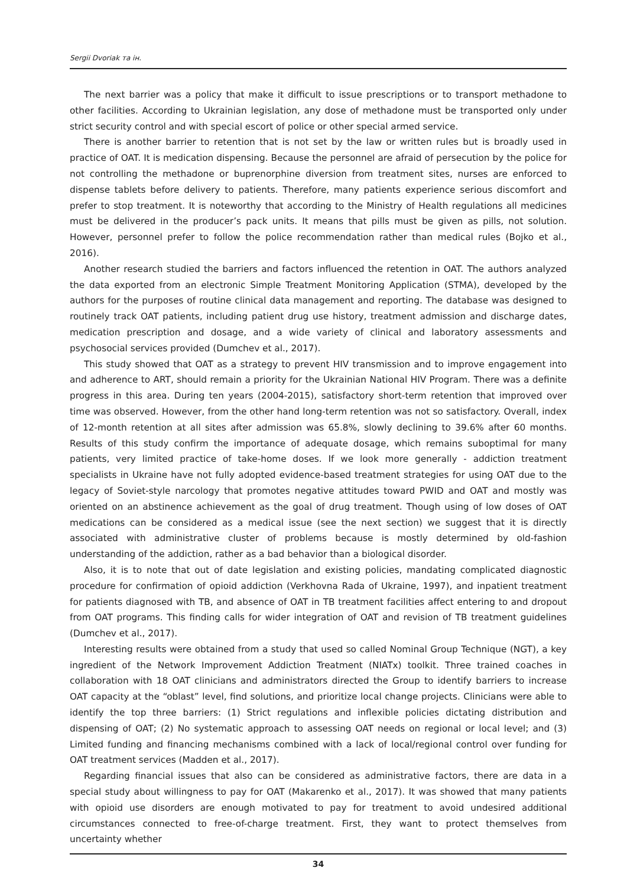Sergii Dvoriak та ін.
The next barrier was a policy that make it difficult to issue prescriptions or to transport methadone to other facilities. According to Ukrainian legislation, any dose of methadone must be transported only under strict security control and with special escort of police or other special armed service.
There is another barrier to retention that is not set by the law or written rules but is broadly used in practice of OAT. It is medication dispensing. Because the personnel are afraid of persecution by the police for not controlling the methadone or buprenorphine diversion from treatment sites, nurses are enforced to dispense tablets before delivery to patients. Therefore, many patients experience serious discomfort and prefer to stop treatment. It is noteworthy that according to the Ministry of Health regulations all medicines must be delivered in the producer’s pack units. It means that pills must be given as pills, not solution. However, personnel prefer to follow the police recommendation rather than medical rules (Bojko et al., 2016).
Another research studied the barriers and factors influenced the retention in OAT. The authors analyzed the data exported from an electronic Simple Treatment Monitoring Application (STMA), developed by the authors for the purposes of routine clinical data management and reporting. The database was designed to routinely track OAT patients, including patient drug use history, treatment admission and discharge dates, medication prescription and dosage, and a wide variety of clinical and laboratory assessments and psychosocial services provided (Dumchev et al., 2017).
This study showed that OAT as a strategy to prevent HIV transmission and to improve engagement into and adherence to ART, should remain a priority for the Ukrainian National HIV Program. There was a definite progress in this area. During ten years (2004-2015), satisfactory short-term retention that improved over time was observed. However, from the other hand long-term retention was not so satisfactory. Overall, index of 12-month retention at all sites after admission was 65.8%, slowly declining to 39.6% after 60 months. Results of this study confirm the importance of adequate dosage, which remains suboptimal for many patients, very limited practice of take-home doses. If we look more generally - addiction treatment specialists in Ukraine have not fully adopted evidence-based treatment strategies for using OAT due to the legacy of Soviet-style narcology that promotes negative attitudes toward PWID and OAT and mostly was oriented on an abstinence achievement as the goal of drug treatment. Though using of low doses of OAT medications can be considered as a medical issue (see the next section) we suggest that it is directly associated with administrative cluster of problems because is mostly determined by old-fashion understanding of the addiction, rather as a bad behavior than a biological disorder.
Also, it is to note that out of date legislation and existing policies, mandating complicated diagnostic procedure for confirmation of opioid addiction (Verkhovna Rada of Ukraine, 1997), and inpatient treatment for patients diagnosed with TB, and absence of OAT in TB treatment facilities affect entering to and dropout from OAT programs. This finding calls for wider integration of OAT and revision of TB treatment guidelines (Dumchev et al., 2017).
Interesting results were obtained from a study that used so called Nominal Group Technique (NGT), a key ingredient of the Network Improvement Addiction Treatment (NIATx) toolkit. Three trained coaches in collaboration with 18 OAT clinicians and administrators directed the Group to identify barriers to increase OAT capacity at the “oblast” level, find solutions, and prioritize local change projects. Clinicians were able to identify the top three barriers: (1) Strict regulations and inflexible policies dictating distribution and dispensing of OAT; (2) No systematic approach to assessing OAT needs on regional or local level; and (3) Limited funding and financing mechanisms combined with a lack of local/regional control over funding for OAT treatment services (Madden et al., 2017).
Regarding financial issues that also can be considered as administrative factors, there are data in a special study about willingness to pay for OAT (Makarenko et al., 2017). It was showed that many patients with opioid use disorders are enough motivated to pay for treatment to avoid undesired additional circumstances connected to free-of-charge treatment. First, they want to protect themselves from uncertainty whether
34